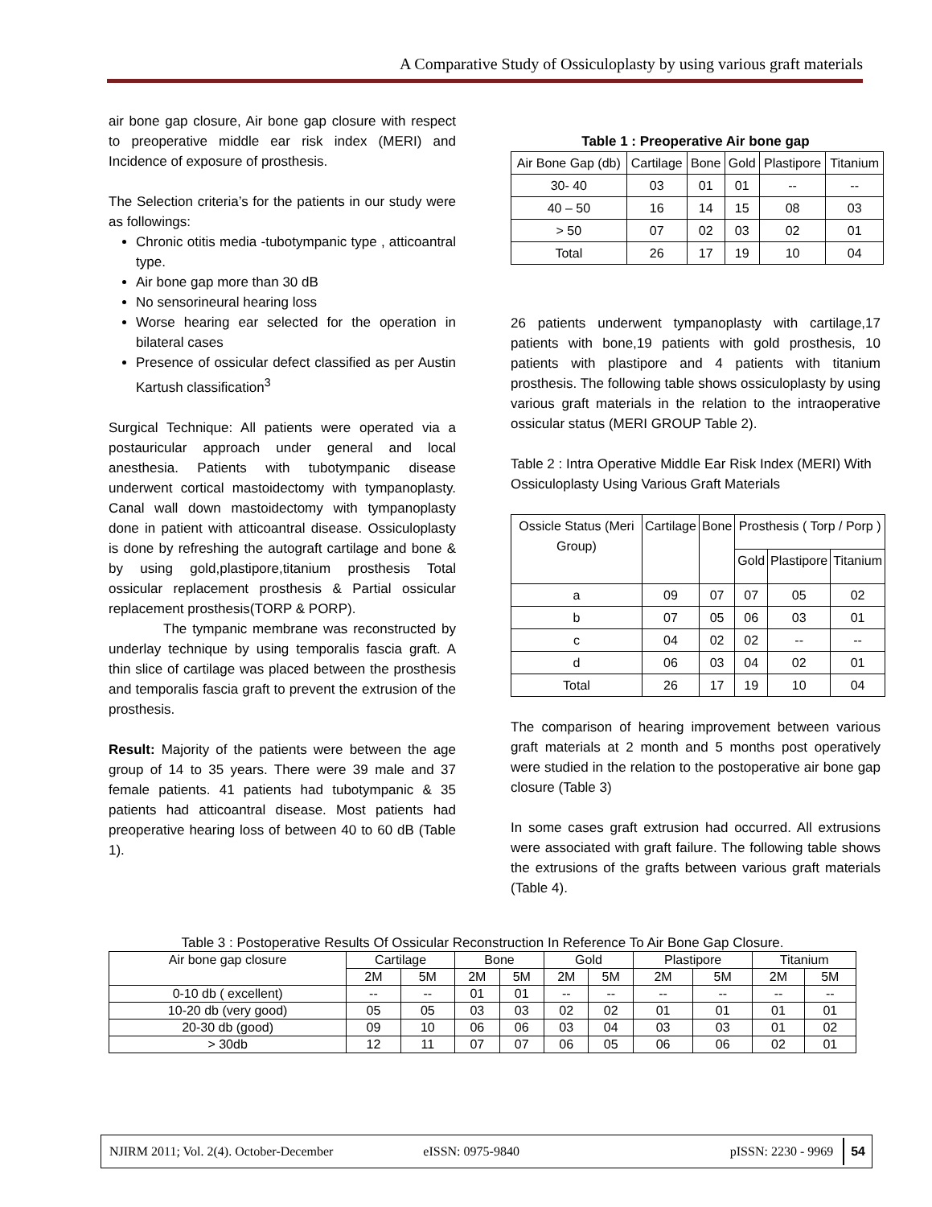A Comparative Study of Ossiculoplasty by using various graft materials
air bone gap closure, Air bone gap closure with respect to preoperative middle ear risk index (MERI) and Incidence of exposure of prosthesis.
The Selection criteria’s for the patients in our study were as followings:
Chronic otitis media -tubotympanic type , atticoantral type.
Air bone gap more than 30 dB
No sensorineural hearing loss
Worse hearing ear selected for the operation in bilateral cases
Presence of ossicular defect classified as per Austin Kartush classification<sup>3</sup>
Surgical Technique: All patients were operated via a postauricular approach under general and local anesthesia. Patients with tubotympanic disease underwent cortical mastoidectomy with tympanoplasty. Canal wall down mastoidectomy with tympanoplasty done in patient with atticoantral disease. Ossiculoplasty is done by refreshing the autograft cartilage and bone & by using gold,plastipore,titanium prosthesis Total ossicular replacement prosthesis & Partial ossicular replacement prosthesis(TORP & PORP).
The tympanic membrane was reconstructed by underlay technique by using temporalis fascia graft. A thin slice of cartilage was placed between the prosthesis and temporalis fascia graft to prevent the extrusion of the prosthesis.
Result: Majority of the patients were between the age group of 14 to 35 years. There were 39 male and 37 female patients. 41 patients had tubotympanic & 35 patients had atticoantral disease. Most patients had preoperative hearing loss of between 40 to 60 dB (Table 1).
Table 1 : Preoperative Air bone gap
| Air Bone Gap (db) | Cartilage | Bone | Gold | Plastipore | Titanium |
| --- | --- | --- | --- | --- | --- |
| 30- 40 | 03 | 01 | 01 | -- | -- |
| 40 – 50 | 16 | 14 | 15 | 08 | 03 |
| > 50 | 07 | 02 | 03 | 02 | 01 |
| Total | 26 | 17 | 19 | 10 | 04 |
26 patients underwent tympanoplasty with cartilage,17 patients with bone,19 patients with gold prosthesis, 10 patients with plastipore and 4 patients with titanium prosthesis. The following table shows ossiculoplasty by using various graft materials in the relation to the intraoperative ossicular status (MERI GROUP Table 2).
Table 2 : Intra Operative Middle Ear Risk Index (MERI) With Ossiculoplasty Using Various Graft Materials
| Ossicle Status (Meri Group) | Cartilage | Bone | Prosthesis ( Torp / Porp ) | | |
| --- | --- | --- | --- | --- | --- |
| | | | Gold | Plastipore | Titanium |
| a | 09 | 07 | 07 | 05 | 02 |
| b | 07 | 05 | 06 | 03 | 01 |
| c | 04 | 02 | 02 | -- | -- |
| d | 06 | 03 | 04 | 02 | 01 |
| Total | 26 | 17 | 19 | 10 | 04 |
The comparison of hearing improvement between various graft materials at 2 month and 5 months post operatively were studied in the relation to the postoperative air bone gap closure (Table 3)
In some cases graft extrusion had occurred. All extrusions were associated with graft failure. The following table shows the extrusions of the grafts between various graft materials (Table 4).
Table 3 : Postoperative Results Of Ossicular Reconstruction In Reference To Air Bone Gap Closure.
| Air bone gap closure | Cartilage | | Bone | | Gold | | Plastipore | | Titanium | |
| --- | --- | --- | --- | --- | --- | --- | --- | --- | --- | --- |
| | 2M | 5M | 2M | 5M | 2M | 5M | 2M | 5M | 2M | 5M |
| 0-10 db ( excellent) | -- | -- | 01 | 01 | -- | -- | -- | -- | -- | -- |
| 10-20 db (very good) | 05 | 05 | 03 | 03 | 02 | 02 | 01 | 01 | 01 | 01 |
| 20-30 db (good) | 09 | 10 | 06 | 06 | 03 | 04 | 03 | 03 | 01 | 02 |
| > 30db | 12 | 11 | 07 | 07 | 06 | 05 | 06 | 06 | 02 | 01 |
NJIRM 2011; Vol. 2(4). October-December eISSN: 0975-9840 pISSN: 2230 - 9969 54